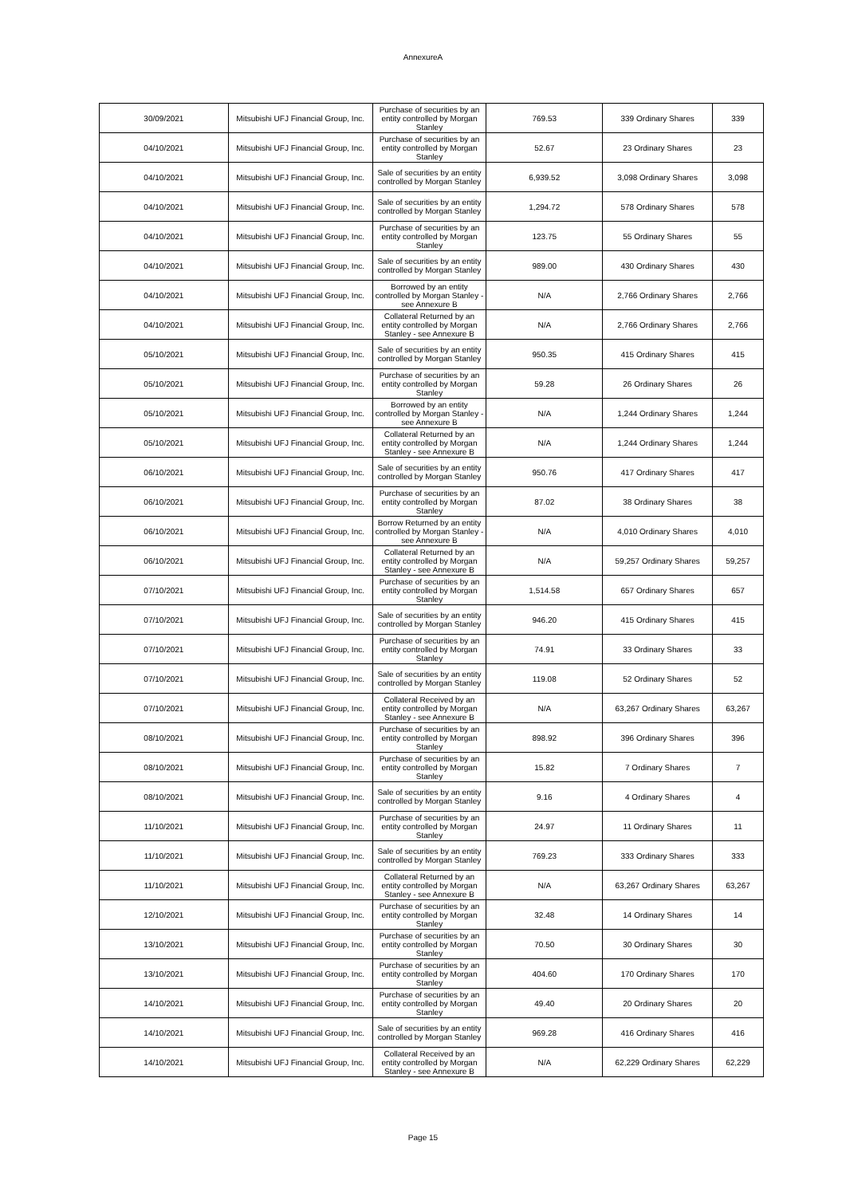AnnexureA
| 30/09/2021 | Mitsubishi UFJ Financial Group, Inc. | Purchase of securities by an entity controlled by Morgan Stanley | 769.53 | 339 Ordinary Shares | 339 |
| 04/10/2021 | Mitsubishi UFJ Financial Group, Inc. | Purchase of securities by an entity controlled by Morgan Stanley | 52.67 | 23 Ordinary Shares | 23 |
| 04/10/2021 | Mitsubishi UFJ Financial Group, Inc. | Sale of securities by an entity controlled by Morgan Stanley | 6,939.52 | 3,098 Ordinary Shares | 3,098 |
| 04/10/2021 | Mitsubishi UFJ Financial Group, Inc. | Sale of securities by an entity controlled by Morgan Stanley | 1,294.72 | 578 Ordinary Shares | 578 |
| 04/10/2021 | Mitsubishi UFJ Financial Group, Inc. | Purchase of securities by an entity controlled by Morgan Stanley | 123.75 | 55 Ordinary Shares | 55 |
| 04/10/2021 | Mitsubishi UFJ Financial Group, Inc. | Sale of securities by an entity controlled by Morgan Stanley | 989.00 | 430 Ordinary Shares | 430 |
| 04/10/2021 | Mitsubishi UFJ Financial Group, Inc. | Borrowed by an entity controlled by Morgan Stanley - see Annexure B | N/A | 2,766 Ordinary Shares | 2,766 |
| 04/10/2021 | Mitsubishi UFJ Financial Group, Inc. | Collateral Returned by an entity controlled by Morgan Stanley - see Annexure B | N/A | 2,766 Ordinary Shares | 2,766 |
| 05/10/2021 | Mitsubishi UFJ Financial Group, Inc. | Sale of securities by an entity controlled by Morgan Stanley | 950.35 | 415 Ordinary Shares | 415 |
| 05/10/2021 | Mitsubishi UFJ Financial Group, Inc. | Purchase of securities by an entity controlled by Morgan Stanley | 59.28 | 26 Ordinary Shares | 26 |
| 05/10/2021 | Mitsubishi UFJ Financial Group, Inc. | Borrowed by an entity controlled by Morgan Stanley - see Annexure B | N/A | 1,244 Ordinary Shares | 1,244 |
| 05/10/2021 | Mitsubishi UFJ Financial Group, Inc. | Collateral Returned by an entity controlled by Morgan Stanley - see Annexure B | N/A | 1,244 Ordinary Shares | 1,244 |
| 06/10/2021 | Mitsubishi UFJ Financial Group, Inc. | Sale of securities by an entity controlled by Morgan Stanley | 950.76 | 417 Ordinary Shares | 417 |
| 06/10/2021 | Mitsubishi UFJ Financial Group, Inc. | Purchase of securities by an entity controlled by Morgan Stanley | 87.02 | 38 Ordinary Shares | 38 |
| 06/10/2021 | Mitsubishi UFJ Financial Group, Inc. | Borrow Returned by an entity controlled by Morgan Stanley - see Annexure B | N/A | 4,010 Ordinary Shares | 4,010 |
| 06/10/2021 | Mitsubishi UFJ Financial Group, Inc. | Collateral Returned by an entity controlled by Morgan Stanley - see Annexure B | N/A | 59,257 Ordinary Shares | 59,257 |
| 07/10/2021 | Mitsubishi UFJ Financial Group, Inc. | Purchase of securities by an entity controlled by Morgan Stanley | 1,514.58 | 657 Ordinary Shares | 657 |
| 07/10/2021 | Mitsubishi UFJ Financial Group, Inc. | Sale of securities by an entity controlled by Morgan Stanley | 946.20 | 415 Ordinary Shares | 415 |
| 07/10/2021 | Mitsubishi UFJ Financial Group, Inc. | Purchase of securities by an entity controlled by Morgan Stanley | 74.91 | 33 Ordinary Shares | 33 |
| 07/10/2021 | Mitsubishi UFJ Financial Group, Inc. | Sale of securities by an entity controlled by Morgan Stanley | 119.08 | 52 Ordinary Shares | 52 |
| 07/10/2021 | Mitsubishi UFJ Financial Group, Inc. | Collateral Received by an entity controlled by Morgan Stanley - see Annexure B | N/A | 63,267 Ordinary Shares | 63,267 |
| 08/10/2021 | Mitsubishi UFJ Financial Group, Inc. | Purchase of securities by an entity controlled by Morgan Stanley | 898.92 | 396 Ordinary Shares | 396 |
| 08/10/2021 | Mitsubishi UFJ Financial Group, Inc. | Purchase of securities by an entity controlled by Morgan Stanley | 15.82 | 7 Ordinary Shares | 7 |
| 08/10/2021 | Mitsubishi UFJ Financial Group, Inc. | Sale of securities by an entity controlled by Morgan Stanley | 9.16 | 4 Ordinary Shares | 4 |
| 11/10/2021 | Mitsubishi UFJ Financial Group, Inc. | Purchase of securities by an entity controlled by Morgan Stanley | 24.97 | 11 Ordinary Shares | 11 |
| 11/10/2021 | Mitsubishi UFJ Financial Group, Inc. | Sale of securities by an entity controlled by Morgan Stanley | 769.23 | 333 Ordinary Shares | 333 |
| 11/10/2021 | Mitsubishi UFJ Financial Group, Inc. | Collateral Returned by an entity controlled by Morgan Stanley - see Annexure B | N/A | 63,267 Ordinary Shares | 63,267 |
| 12/10/2021 | Mitsubishi UFJ Financial Group, Inc. | Purchase of securities by an entity controlled by Morgan Stanley | 32.48 | 14 Ordinary Shares | 14 |
| 13/10/2021 | Mitsubishi UFJ Financial Group, Inc. | Purchase of securities by an entity controlled by Morgan Stanley | 70.50 | 30 Ordinary Shares | 30 |
| 13/10/2021 | Mitsubishi UFJ Financial Group, Inc. | Purchase of securities by an entity controlled by Morgan Stanley | 404.60 | 170 Ordinary Shares | 170 |
| 14/10/2021 | Mitsubishi UFJ Financial Group, Inc. | Purchase of securities by an entity controlled by Morgan Stanley | 49.40 | 20 Ordinary Shares | 20 |
| 14/10/2021 | Mitsubishi UFJ Financial Group, Inc. | Sale of securities by an entity controlled by Morgan Stanley | 969.28 | 416 Ordinary Shares | 416 |
| 14/10/2021 | Mitsubishi UFJ Financial Group, Inc. | Collateral Received by an entity controlled by Morgan Stanley - see Annexure B | N/A | 62,229 Ordinary Shares | 62,229 |
Page 15